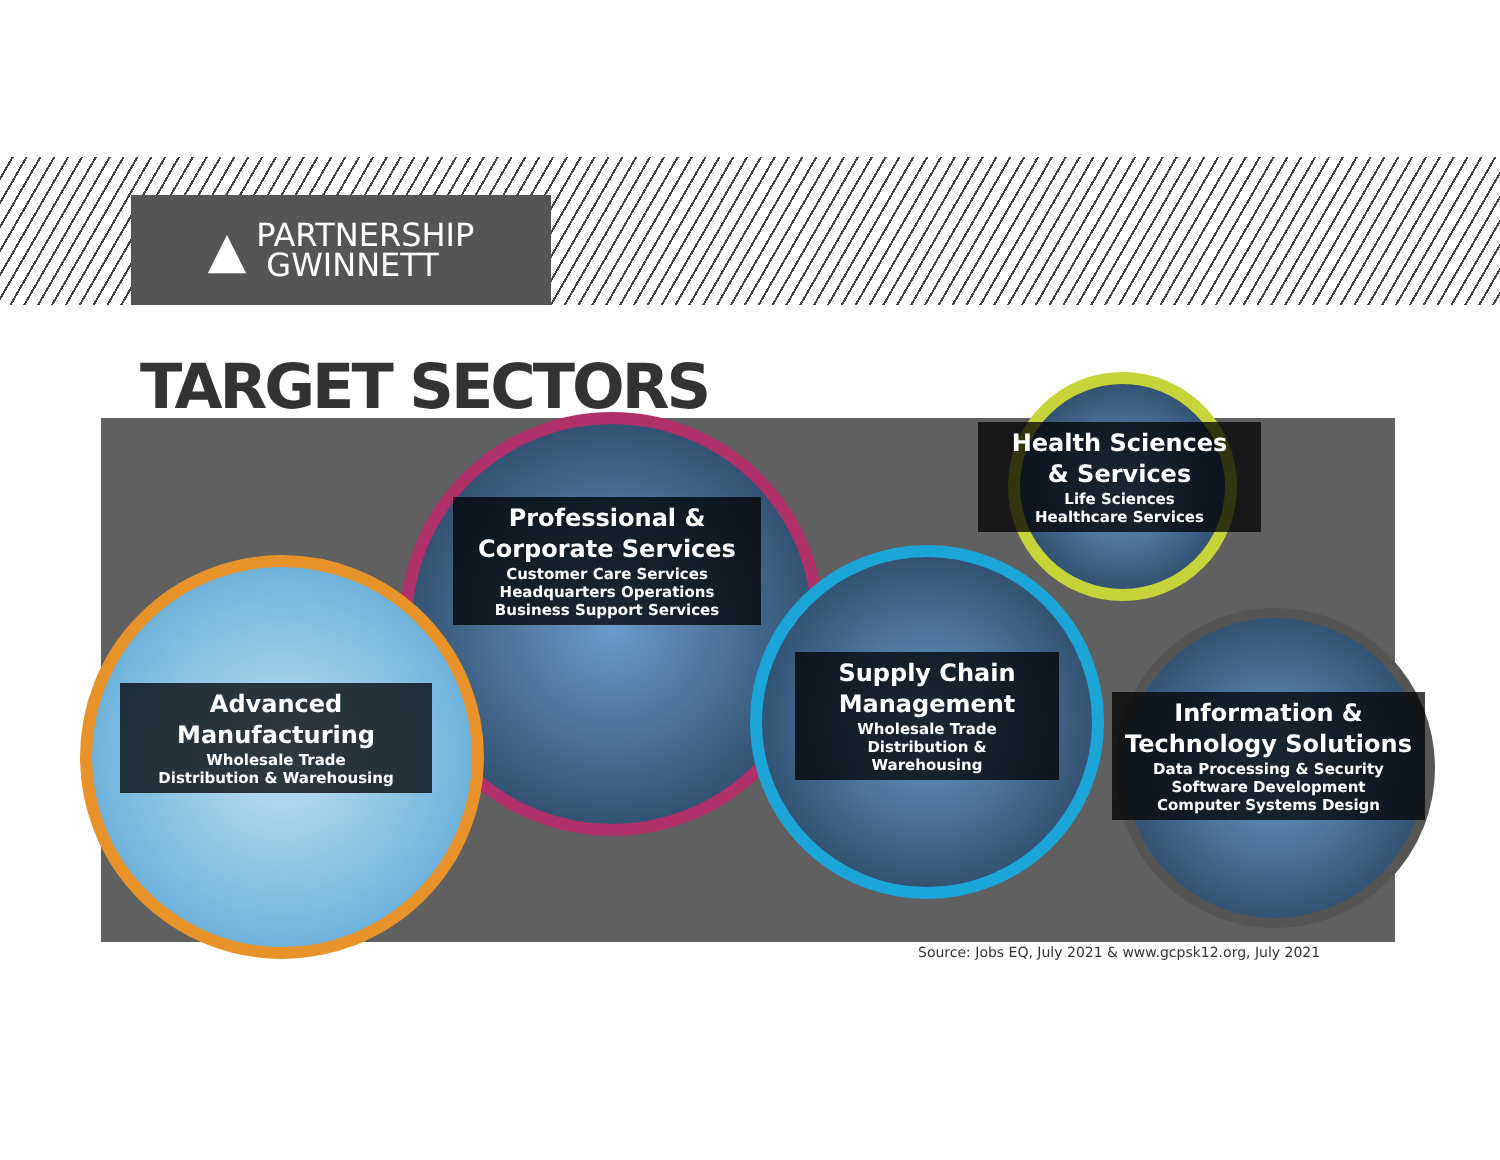▲
PARTNERSHIP
GWINNETT
TARGET SECTORS
Professional &
Corporate Services
Customer Care Services
Headquarters Operations
Business Support Services
Advanced
Manufacturing
Wholesale Trade
Distribution & Warehousing
Supply Chain
Management
Wholesale Trade
Distribution &
Warehousing
Health Sciences
& Services
Life Sciences
Healthcare Services
Information &
Technology Solutions
Data Processing & Security
Software Development
Computer Systems Design
Source: Jobs EQ, July 2021 & www.gcpsk12.org, July 2021